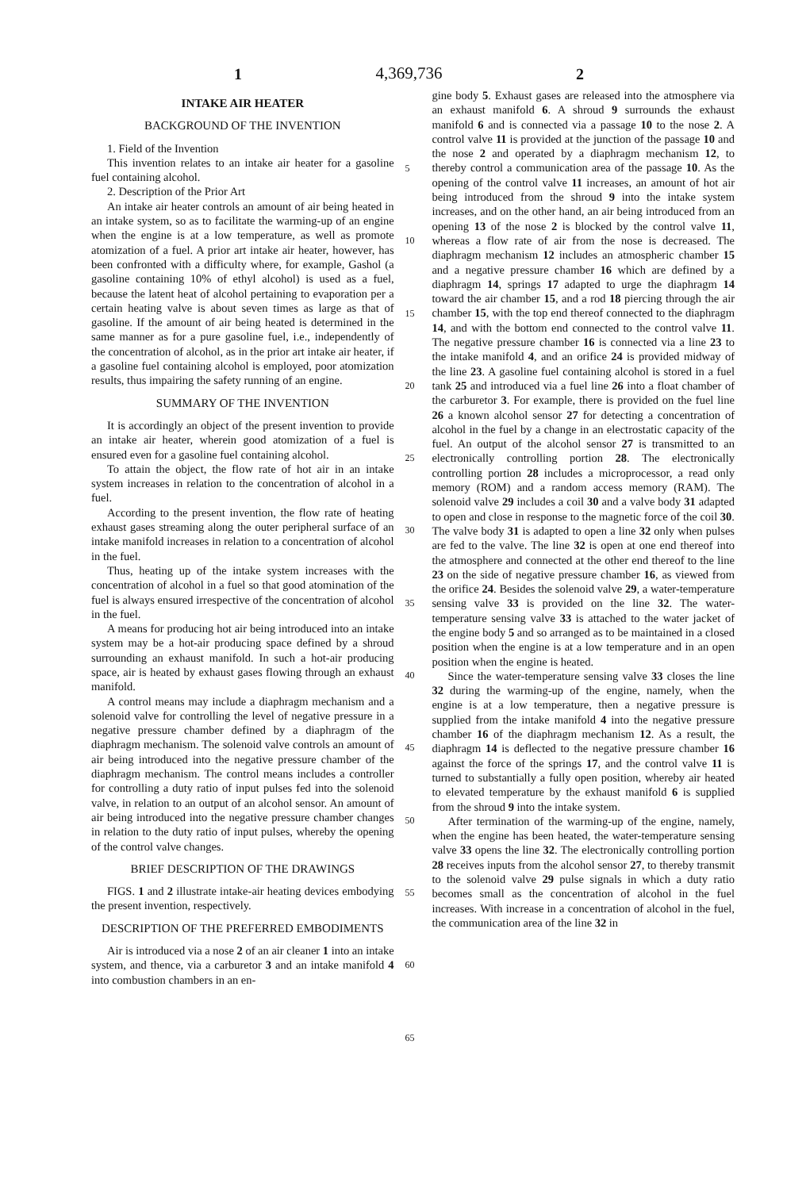1 4,369,736 2
INTAKE AIR HEATER
BACKGROUND OF THE INVENTION
1. Field of the Invention
This invention relates to an intake air heater for a gasoline fuel containing alcohol.
2. Description of the Prior Art
An intake air heater controls an amount of air being heated in an intake system, so as to facilitate the warming-up of an engine when the engine is at a low temperature, as well as promote atomization of a fuel. A prior art intake air heater, however, has been confronted with a difficulty where, for example, Gashol (a gasoline containing 10% of ethyl alcohol) is used as a fuel, because the latent heat of alcohol pertaining to evaporation per a certain heating valve is about seven times as large as that of gasoline. If the amount of air being heated is determined in the same manner as for a pure gasoline fuel, i.e., independently of the concentration of alcohol, as in the prior art intake air heater, if a gasoline fuel containing alcohol is employed, poor atomization results, thus impairing the safety running of an engine.
SUMMARY OF THE INVENTION
It is accordingly an object of the present invention to provide an intake air heater, wherein good atomization of a fuel is ensured even for a gasoline fuel containing alcohol.
To attain the object, the flow rate of hot air in an intake system increases in relation to the concentration of alcohol in a fuel.
According to the present invention, the flow rate of heating exhaust gases streaming along the outer peripheral surface of an intake manifold increases in relation to a concentration of alcohol in the fuel.
Thus, heating up of the intake system increases with the concentration of alcohol in a fuel so that good atomination of the fuel is always ensured irrespective of the concentration of alcohol in the fuel.
A means for producing hot air being introduced into an intake system may be a hot-air producing space defined by a shroud surrounding an exhaust manifold. In such a hot-air producing space, air is heated by exhaust gases flowing through an exhaust manifold.
A control means may include a diaphragm mechanism and a solenoid valve for controlling the level of negative pressure in a negative pressure chamber defined by a diaphragm of the diaphragm mechanism. The solenoid valve controls an amount of air being introduced into the negative pressure chamber of the diaphragm mechanism. The control means includes a controller for controlling a duty ratio of input pulses fed into the solenoid valve, in relation to an output of an alcohol sensor. An amount of air being introduced into the negative pressure chamber changes in relation to the duty ratio of input pulses, whereby the opening of the control valve changes.
BRIEF DESCRIPTION OF THE DRAWINGS
FIGS. 1 and 2 illustrate intake-air heating devices embodying the present invention, respectively.
DESCRIPTION OF THE PREFERRED EMBODIMENTS
Air is introduced via a nose 2 of an air cleaner 1 into an intake system, and thence, via a carburetor 3 and an intake manifold 4 into combustion chambers in an en-
5
10
15
20
25
30
35
40
45
50
55
60
65
gine body 5. Exhaust gases are released into the atmosphere via an exhaust manifold 6. A shroud 9 surrounds the exhaust manifold 6 and is connected via a passage 10 to the nose 2. A control valve 11 is provided at the junction of the passage 10 and the nose 2 and operated by a diaphragm mechanism 12, to thereby control a communication area of the passage 10. As the opening of the control valve 11 increases, an amount of hot air being introduced from the shroud 9 into the intake system increases, and on the other hand, an air being introduced from an opening 13 of the nose 2 is blocked by the control valve 11, whereas a flow rate of air from the nose is decreased. The diaphragm mechanism 12 includes an atmospheric chamber 15 and a negative pressure chamber 16 which are defined by a diaphragm 14, springs 17 adapted to urge the diaphragm 14 toward the air chamber 15, and a rod 18 piercing through the air chamber 15, with the top end thereof connected to the diaphragm 14, and with the bottom end connected to the control valve 11. The negative pressure chamber 16 is connected via a line 23 to the intake manifold 4, and an orifice 24 is provided midway of the line 23. A gasoline fuel containing alcohol is stored in a fuel tank 25 and introduced via a fuel line 26 into a float chamber of the carburetor 3. For example, there is provided on the fuel line 26 a known alcohol sensor 27 for detecting a concentration of alcohol in the fuel by a change in an electrostatic capacity of the fuel. An output of the alcohol sensor 27 is transmitted to an electronically controlling portion 28. The electronically controlling portion 28 includes a microprocessor, a read only memory (ROM) and a random access memory (RAM). The solenoid valve 29 includes a coil 30 and a valve body 31 adapted to open and close in response to the magnetic force of the coil 30. The valve body 31 is adapted to open a line 32 only when pulses are fed to the valve. The line 32 is open at one end thereof into the atmosphere and connected at the other end thereof to the line 23 on the side of negative pressure chamber 16, as viewed from the orifice 24. Besides the solenoid valve 29, a water-temperature sensing valve 33 is provided on the line 32. The water-temperature sensing valve 33 is attached to the water jacket of the engine body 5 and so arranged as to be maintained in a closed position when the engine is at a low temperature and in an open position when the engine is heated.
Since the water-temperature sensing valve 33 closes the line 32 during the warming-up of the engine, namely, when the engine is at a low temperature, then a negative pressure is supplied from the intake manifold 4 into the negative pressure chamber 16 of the diaphragm mechanism 12. As a result, the diaphragm 14 is deflected to the negative pressure chamber 16 against the force of the springs 17, and the control valve 11 is turned to substantially a fully open position, whereby air heated to elevated temperature by the exhaust manifold 6 is supplied from the shroud 9 into the intake system.
After termination of the warming-up of the engine, namely, when the engine has been heated, the water-temperature sensing valve 33 opens the line 32. The electronically controlling portion 28 receives inputs from the alcohol sensor 27, to thereby transmit to the solenoid valve 29 pulse signals in which a duty ratio becomes small as the concentration of alcohol in the fuel increases. With increase in a concentration of alcohol in the fuel, the communication area of the line 32 in